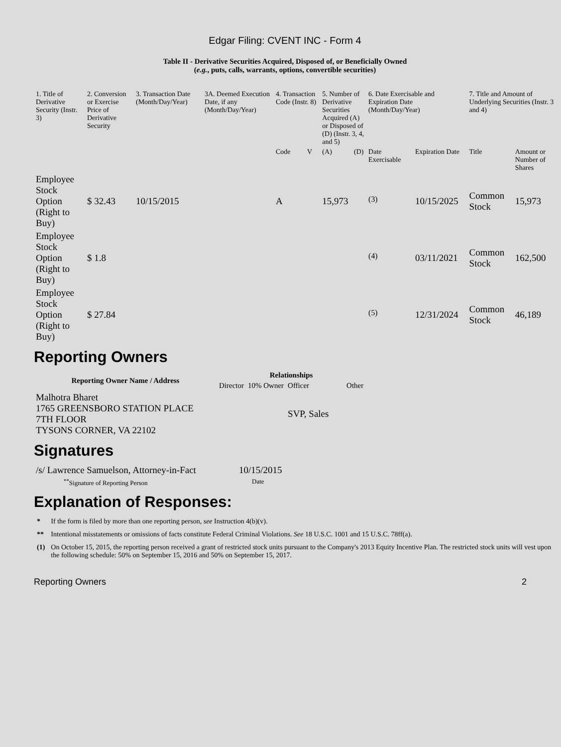Edgar Filing: CVENT INC - Form 4
Table II - Derivative Securities Acquired, Disposed of, or Beneficially Owned
(e.g., puts, calls, warrants, options, convertible securities)
| 1. Title of Derivative Security (Instr. 3) | 2. Conversion or Exercise Price of Derivative Security | 3. Transaction Date (Month/Day/Year) | 3A. Deemed Execution Date, if any (Month/Day/Year) | 4. Transaction Code (Instr. 8) | | 5. Number of Derivative Securities Acquired (A) or Disposed of (D) (Instr. 3, 4, and 5) | | 6. Date Exercisable and Expiration Date (Month/Day/Year) | | 7. Title and Amount of Underlying Securities (Instr. 3 and 4) | |
| --- | --- | --- | --- | --- | --- | --- | --- | --- | --- | --- | --- |
| | | | | Code | V | (A) | (D) | Date Exercisable | Expiration Date | Title | Amount or Number of Shares |
| Employee Stock Option (Right to Buy) | $ 32.43 | 10/15/2015 | | A | | 15,973 | | <sup>(3)</sup> | 10/15/2025 | Common Stock | 15,973 |
| Employee Stock Option (Right to Buy) | $ 1.8 | | | | | | | <sup>(4)</sup> | 03/11/2021 | Common Stock | 162,500 |
| Employee Stock Option (Right to Buy) | $ 27.84 | | | | | | | <sup>(5)</sup> | 12/31/2024 | Common Stock | 46,189 |
Reporting Owners
| Reporting Owner Name / Address | Relationships | | | |
| --- | --- | --- | --- | --- |
| | Director | 10% Owner | Officer | Other |
| Malhotra Bharet 1765 GREENSBORO STATION PLACE 7TH FLOOR TYSONS CORNER, VA 22102 | | | SVP, Sales | |
Signatures
| /s/ Lawrence Samuelson, Attorney-in-Fact | 10/15/2015 |
| <sup>**</sup> Signature of Reporting Person | Date |
Explanation of Responses:
| * | If the form is filed by more than one reporting person, see Instruction 4(b)(v). |
| ** | Intentional misstatements or omissions of facts constitute Federal Criminal Violations. See 18 U.S.C. 1001 and 15 U.S.C. 78ff(a). |
| (1) | On October 15, 2015, the reporting person received a grant of restricted stock units pursuant to the Company's 2013 Equity Incentive Plan. The restricted stock units will vest upon the following schedule: 50% on September 15, 2016 and 50% on September 15, 2017. |
Reporting Owners 2